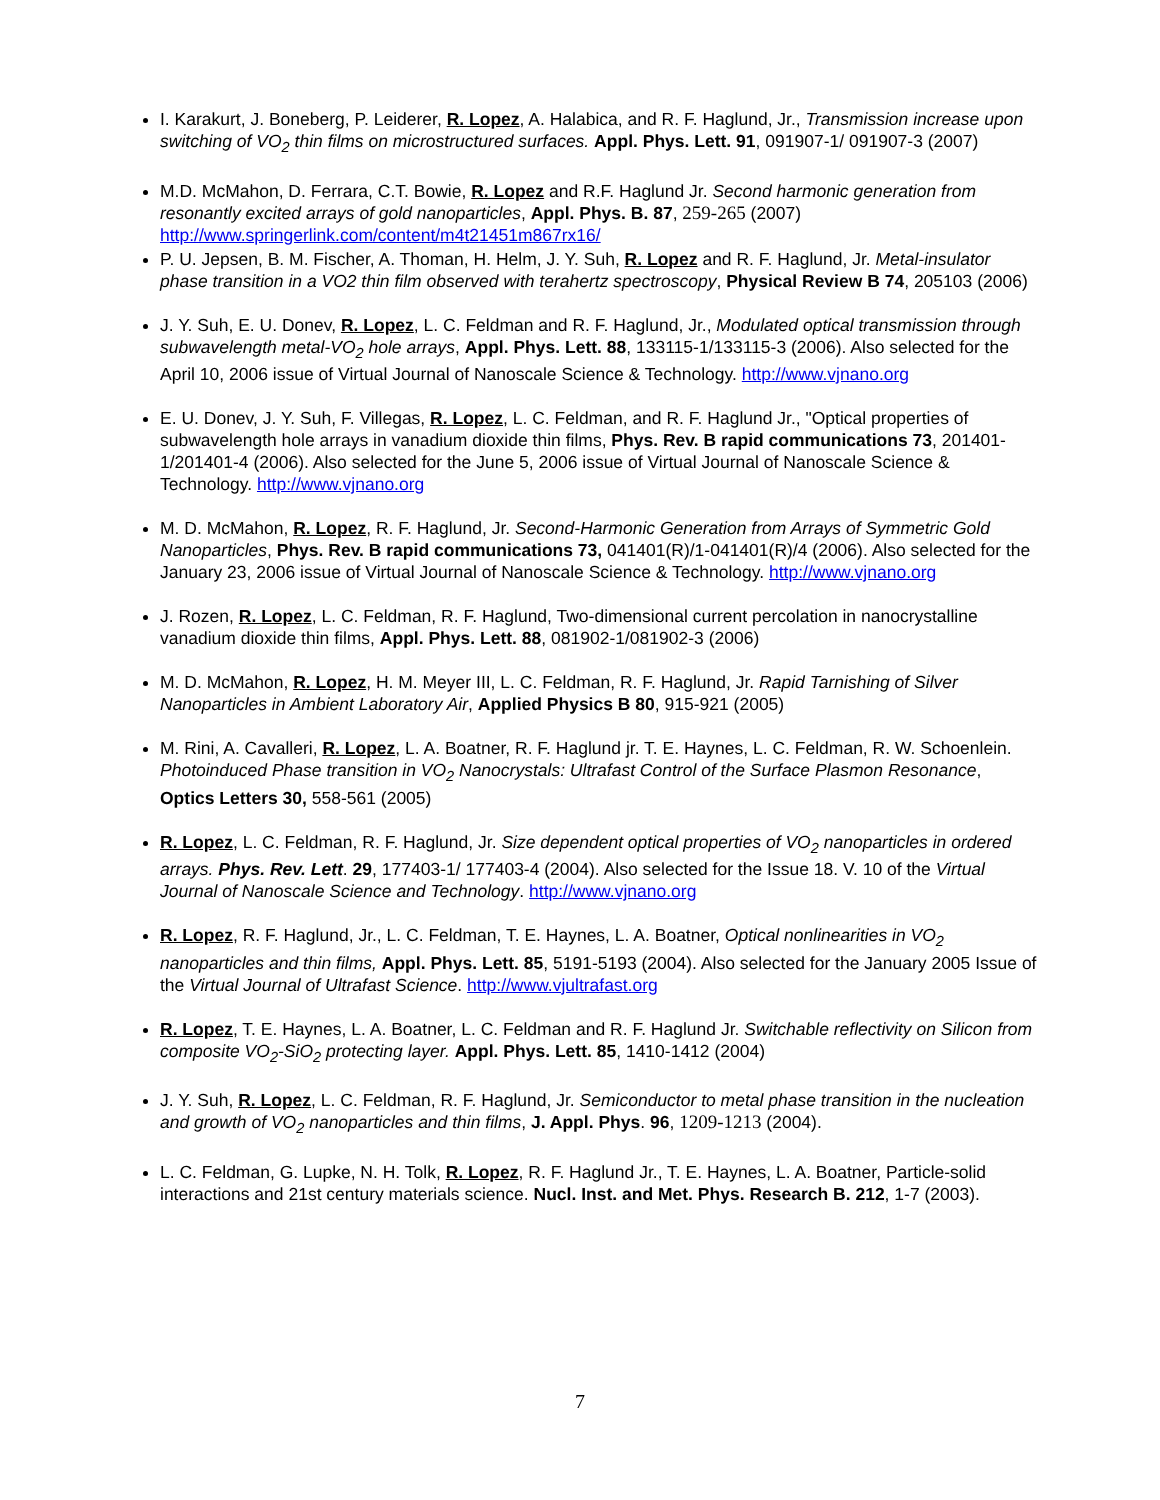I. Karakurt, J. Boneberg, P. Leiderer, R. Lopez, A. Halabica, and R. F. Haglund, Jr., Transmission increase upon switching of VO<sub>2</sub> thin films on microstructured surfaces. Appl. Phys. Lett. 91, 091907-1/ 091907-3 (2007)
M.D. McMahon, D. Ferrara, C.T. Bowie, R. Lopez and R.F. Haglund Jr. Second harmonic generation from resonantly excited arrays of gold nanoparticles, Appl. Phys. B. 87, 259-265 (2007) http://www.springerlink.com/content/m4t21451m867rx16/
P. U. Jepsen, B. M. Fischer, A. Thoman, H. Helm, J. Y. Suh, R. Lopez and R. F. Haglund, Jr. Metal-insulator phase transition in a VO2 thin film observed with terahertz spectroscopy, Physical Review B 74, 205103 (2006)
J. Y. Suh, E. U. Donev, R. Lopez, L. C. Feldman and R. F. Haglund, Jr., Modulated optical transmission through subwavelength metal-VO<sub>2</sub> hole arrays, Appl. Phys. Lett. 88, 133115-1/133115-3 (2006). Also selected for the April 10, 2006 issue of Virtual Journal of Nanoscale Science & Technology. http://www.vjnano.org
E. U. Donev, J. Y. Suh, F. Villegas, R. Lopez, L. C. Feldman, and R. F. Haglund Jr., "Optical properties of subwavelength hole arrays in vanadium dioxide thin films, Phys. Rev. B rapid communications 73, 201401-1/201401-4 (2006). Also selected for the June 5, 2006 issue of Virtual Journal of Nanoscale Science & Technology. http://www.vjnano.org
M. D. McMahon, R. Lopez, R. F. Haglund, Jr. Second-Harmonic Generation from Arrays of Symmetric Gold Nanoparticles, Phys. Rev. B rapid communications 73, 041401(R)/1-041401(R)/4 (2006). Also selected for the January 23, 2006 issue of Virtual Journal of Nanoscale Science & Technology. http://www.vjnano.org
J. Rozen, R. Lopez, L. C. Feldman, R. F. Haglund, Two-dimensional current percolation in nanocrystalline vanadium dioxide thin films, Appl. Phys. Lett. 88, 081902-1/081902-3 (2006)
M. D. McMahon, R. Lopez, H. M. Meyer III, L. C. Feldman, R. F. Haglund, Jr. Rapid Tarnishing of Silver Nanoparticles in Ambient Laboratory Air, Applied Physics B 80, 915-921 (2005)
M. Rini, A. Cavalleri, R. Lopez, L. A. Boatner, R. F. Haglund jr. T. E. Haynes, L. C. Feldman, R. W. Schoenlein. Photoinduced Phase transition in VO<sub>2</sub> Nanocrystals: Ultrafast Control of the Surface Plasmon Resonance, Optics Letters 30, 558-561 (2005)
R. Lopez, L. C. Feldman, R. F. Haglund, Jr. Size dependent optical properties of VO<sub>2</sub> nanoparticles in ordered arrays. Phys. Rev. Lett. 29, 177403-1/ 177403-4 (2004). Also selected for the Issue 18. V. 10 of the Virtual Journal of Nanoscale Science and Technology. http://www.vjnano.org
R. Lopez, R. F. Haglund, Jr., L. C. Feldman, T. E. Haynes, L. A. Boatner, Optical nonlinearities in VO<sub>2</sub> nanoparticles and thin films, Appl. Phys. Lett. 85, 5191-5193 (2004). Also selected for the January 2005 Issue of the Virtual Journal of Ultrafast Science. http://www.vjultrafast.org
R. Lopez, T. E. Haynes, L. A. Boatner, L. C. Feldman and R. F. Haglund Jr. Switchable reflectivity on Silicon from composite VO<sub>2</sub>-SiO<sub>2</sub> protecting layer. Appl. Phys. Lett. 85, 1410-1412 (2004)
J. Y. Suh, R. Lopez, L. C. Feldman, R. F. Haglund, Jr. Semiconductor to metal phase transition in the nucleation and growth of VO<sub>2</sub> nanoparticles and thin films, J. Appl. Phys. 96, 1209-1213 (2004).
L. C. Feldman, G. Lupke, N. H. Tolk, R. Lopez, R. F. Haglund Jr., T. E. Haynes, L. A. Boatner, Particle-solid interactions and 21st century materials science. Nucl. Inst. and Met. Phys. Research B. 212, 1-7 (2003).
7